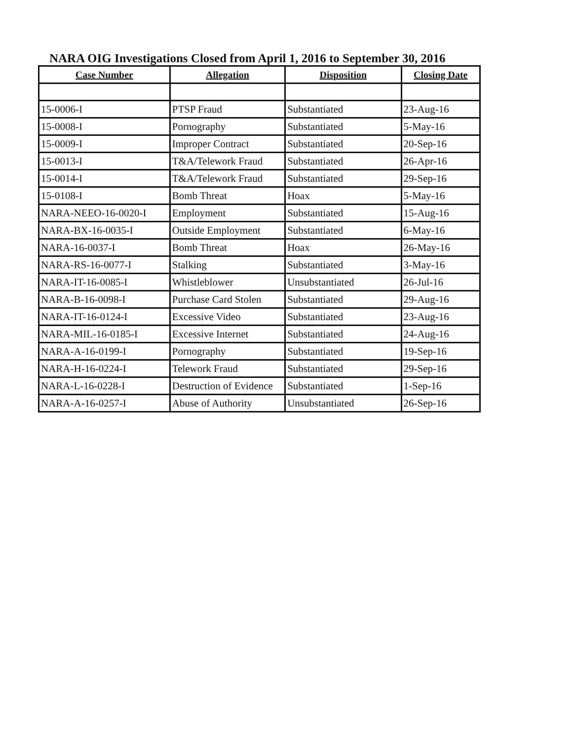NARA OIG Investigations Closed from April 1, 2016 to September 30, 2016
| Case Number | Allegation | Disposition | Closing Date |
| --- | --- | --- | --- |
| 15-0006-I | PTSP Fraud | Substantiated | 23-Aug-16 |
| 15-0008-I | Pornography | Substantiated | 5-May-16 |
| 15-0009-I | Improper Contract | Substantiated | 20-Sep-16 |
| 15-0013-I | T&A/Telework Fraud | Substantiated | 26-Apr-16 |
| 15-0014-I | T&A/Telework Fraud | Substantiated | 29-Sep-16 |
| 15-0108-I | Bomb Threat | Hoax | 5-May-16 |
| NARA-NEEO-16-0020-I | Employment | Substantiated | 15-Aug-16 |
| NARA-BX-16-0035-I | Outside Employment | Substantiated | 6-May-16 |
| NARA-16-0037-I | Bomb Threat | Hoax | 26-May-16 |
| NARA-RS-16-0077-I | Stalking | Substantiated | 3-May-16 |
| NARA-IT-16-0085-I | Whistleblower | Unsubstantiated | 26-Jul-16 |
| NARA-B-16-0098-I | Purchase Card Stolen | Substantiated | 29-Aug-16 |
| NARA-IT-16-0124-I | Excessive Video | Substantiated | 23-Aug-16 |
| NARA-MIL-16-0185-I | Excessive Internet | Substantiated | 24-Aug-16 |
| NARA-A-16-0199-I | Pornography | Substantiated | 19-Sep-16 |
| NARA-H-16-0224-I | Telework Fraud | Substantiated | 29-Sep-16 |
| NARA-L-16-0228-I | Destruction of Evidence | Substantiated | 1-Sep-16 |
| NARA-A-16-0257-I | Abuse of Authority | Unsubstantiated | 26-Sep-16 |